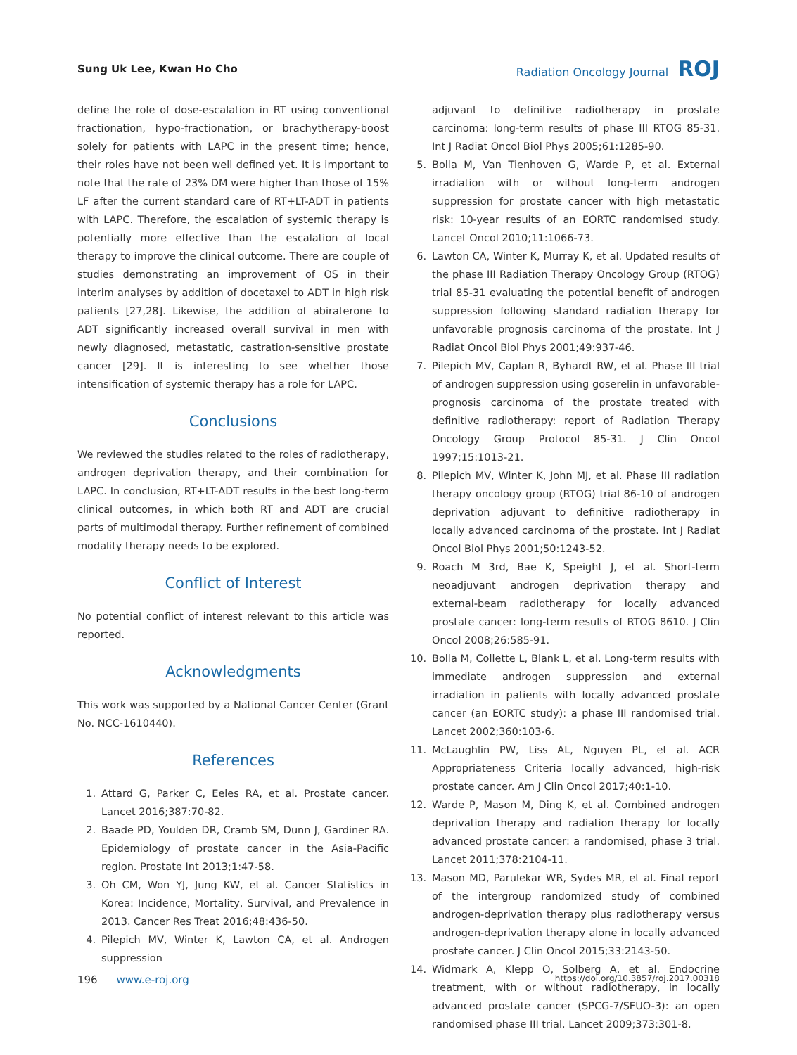Sung Uk Lee, Kwan Ho Cho Radiation Oncology Journal ROJ
define the role of dose-escalation in RT using conventional fractionation, hypo-fractionation, or brachytherapy-boost solely for patients with LAPC in the present time; hence, their roles have not been well defined yet. It is important to note that the rate of 23% DM were higher than those of 15% LF after the current standard care of RT+LT-ADT in patients with LAPC. Therefore, the escalation of systemic therapy is potentially more effective than the escalation of local therapy to improve the clinical outcome. There are couple of studies demonstrating an improvement of OS in their interim analyses by addition of docetaxel to ADT in high risk patients [27,28]. Likewise, the addition of abiraterone to ADT significantly increased overall survival in men with newly diagnosed, metastatic, castration-sensitive prostate cancer [29]. It is interesting to see whether those intensification of systemic therapy has a role for LAPC.
Conclusions
We reviewed the studies related to the roles of radiotherapy, androgen deprivation therapy, and their combination for LAPC. In conclusion, RT+LT-ADT results in the best long-term clinical outcomes, in which both RT and ADT are crucial parts of multimodal therapy. Further refinement of combined modality therapy needs to be explored.
Conflict of Interest
No potential conflict of interest relevant to this article was reported.
Acknowledgments
This work was supported by a National Cancer Center (Grant No. NCC-1610440).
References
1. Attard G, Parker C, Eeles RA, et al. Prostate cancer. Lancet 2016;387:70-82.
2. Baade PD, Youlden DR, Cramb SM, Dunn J, Gardiner RA. Epidemiology of prostate cancer in the Asia-Pacific region. Prostate Int 2013;1:47-58.
3. Oh CM, Won YJ, Jung KW, et al. Cancer Statistics in Korea: Incidence, Mortality, Survival, and Prevalence in 2013. Cancer Res Treat 2016;48:436-50.
4. Pilepich MV, Winter K, Lawton CA, et al. Androgen suppression
adjuvant to definitive radiotherapy in prostate carcinoma: long-term results of phase III RTOG 85-31. Int J Radiat Oncol Biol Phys 2005;61:1285-90.
5. Bolla M, Van Tienhoven G, Warde P, et al. External irradiation with or without long-term androgen suppression for prostate cancer with high metastatic risk: 10-year results of an EORTC randomised study. Lancet Oncol 2010;11:1066-73.
6. Lawton CA, Winter K, Murray K, et al. Updated results of the phase III Radiation Therapy Oncology Group (RTOG) trial 85-31 evaluating the potential benefit of androgen suppression following standard radiation therapy for unfavorable prognosis carcinoma of the prostate. Int J Radiat Oncol Biol Phys 2001;49:937-46.
7. Pilepich MV, Caplan R, Byhardt RW, et al. Phase III trial of androgen suppression using goserelin in unfavorable-prognosis carcinoma of the prostate treated with definitive radiotherapy: report of Radiation Therapy Oncology Group Protocol 85-31. J Clin Oncol 1997;15:1013-21.
8. Pilepich MV, Winter K, John MJ, et al. Phase III radiation therapy oncology group (RTOG) trial 86-10 of androgen deprivation adjuvant to definitive radiotherapy in locally advanced carcinoma of the prostate. Int J Radiat Oncol Biol Phys 2001;50:1243-52.
9. Roach M 3rd, Bae K, Speight J, et al. Short-term neoadjuvant androgen deprivation therapy and external-beam radiotherapy for locally advanced prostate cancer: long-term results of RTOG 8610. J Clin Oncol 2008;26:585-91.
10. Bolla M, Collette L, Blank L, et al. Long-term results with immediate androgen suppression and external irradiation in patients with locally advanced prostate cancer (an EORTC study): a phase III randomised trial. Lancet 2002;360:103-6.
11. McLaughlin PW, Liss AL, Nguyen PL, et al. ACR Appropriateness Criteria locally advanced, high-risk prostate cancer. Am J Clin Oncol 2017;40:1-10.
12. Warde P, Mason M, Ding K, et al. Combined androgen deprivation therapy and radiation therapy for locally advanced prostate cancer: a randomised, phase 3 trial. Lancet 2011;378:2104-11.
13. Mason MD, Parulekar WR, Sydes MR, et al. Final report of the intergroup randomized study of combined androgen-deprivation therapy plus radiotherapy versus androgen-deprivation therapy alone in locally advanced prostate cancer. J Clin Oncol 2015;33:2143-50.
14. Widmark A, Klepp O, Solberg A, et al. Endocrine treatment, with or without radiotherapy, in locally advanced prostate cancer (SPCG-7/SFUO-3): an open randomised phase III trial. Lancet 2009;373:301-8.
196 www.e-roj.org https://doi.org/10.3857/roj.2017.00318